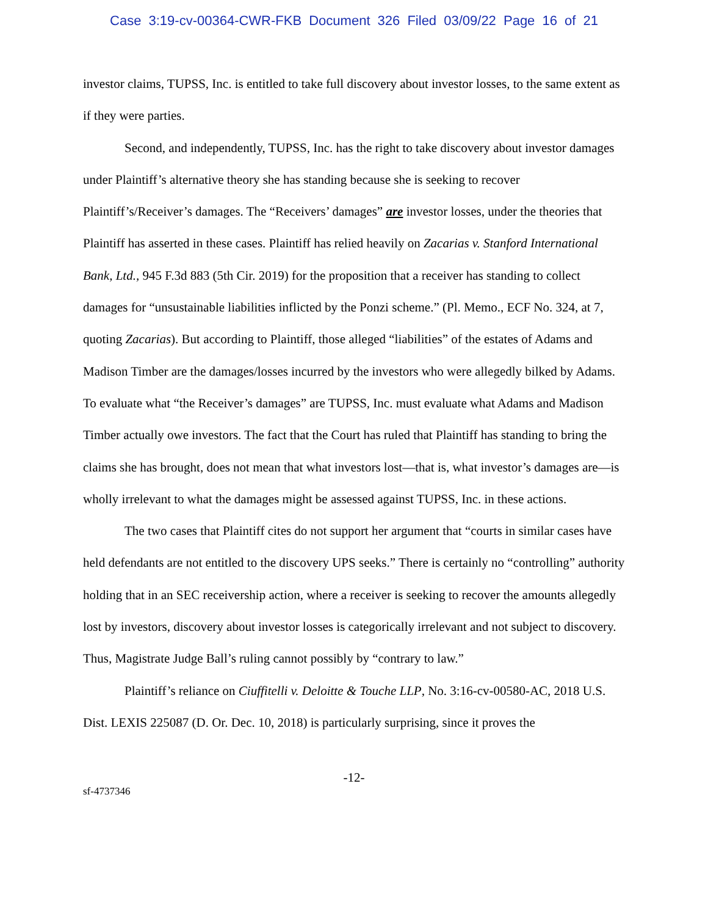Case 3:19-cv-00364-CWR-FKB Document 326 Filed 03/09/22 Page 16 of 21
investor claims, TUPSS, Inc. is entitled to take full discovery about investor losses, to the same extent as if they were parties.
Second, and independently, TUPSS, Inc. has the right to take discovery about investor damages under Plaintiff’s alternative theory she has standing because she is seeking to recover Plaintiff’s/Receiver’s damages. The “Receivers’ damages” are investor losses, under the theories that Plaintiff has asserted in these cases. Plaintiff has relied heavily on Zacarias v. Stanford International Bank, Ltd., 945 F.3d 883 (5th Cir. 2019) for the proposition that a receiver has standing to collect damages for “unsustainable liabilities inflicted by the Ponzi scheme.” (Pl. Memo., ECF No. 324, at 7, quoting Zacarias). But according to Plaintiff, those alleged “liabilities” of the estates of Adams and Madison Timber are the damages/losses incurred by the investors who were allegedly bilked by Adams. To evaluate what “the Receiver’s damages” are TUPSS, Inc. must evaluate what Adams and Madison Timber actually owe investors. The fact that the Court has ruled that Plaintiff has standing to bring the claims she has brought, does not mean that what investors lost—that is, what investor’s damages are—is wholly irrelevant to what the damages might be assessed against TUPSS, Inc. in these actions.
The two cases that Plaintiff cites do not support her argument that “courts in similar cases have held defendants are not entitled to the discovery UPS seeks.” There is certainly no “controlling” authority holding that in an SEC receivership action, where a receiver is seeking to recover the amounts allegedly lost by investors, discovery about investor losses is categorically irrelevant and not subject to discovery. Thus, Magistrate Judge Ball’s ruling cannot possibly by “contrary to law.”
Plaintiff’s reliance on Ciuffitelli v. Deloitte & Touche LLP, No. 3:16-cv-00580-AC, 2018 U.S. Dist. LEXIS 225087 (D. Or. Dec. 10, 2018) is particularly surprising, since it proves the
-12-
sf-4737346